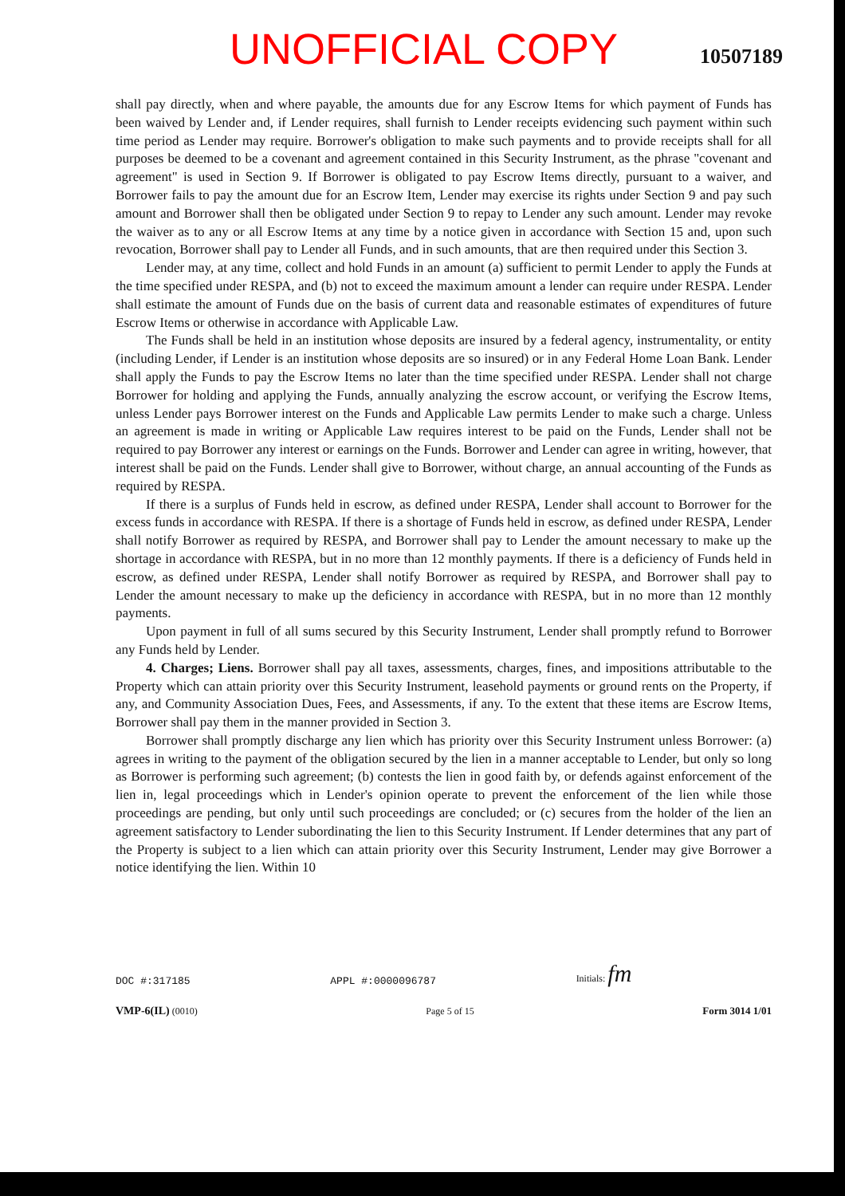UNOFFICIAL COPY 10507189
shall pay directly, when and where payable, the amounts due for any Escrow Items for which payment of Funds has been waived by Lender and, if Lender requires, shall furnish to Lender receipts evidencing such payment within such time period as Lender may require. Borrower's obligation to make such payments and to provide receipts shall for all purposes be deemed to be a covenant and agreement contained in this Security Instrument, as the phrase "covenant and agreement" is used in Section 9. If Borrower is obligated to pay Escrow Items directly, pursuant to a waiver, and Borrower fails to pay the amount due for an Escrow Item, Lender may exercise its rights under Section 9 and pay such amount and Borrower shall then be obligated under Section 9 to repay to Lender any such amount. Lender may revoke the waiver as to any or all Escrow Items at any time by a notice given in accordance with Section 15 and, upon such revocation, Borrower shall pay to Lender all Funds, and in such amounts, that are then required under this Section 3.
Lender may, at any time, collect and hold Funds in an amount (a) sufficient to permit Lender to apply the Funds at the time specified under RESPA, and (b) not to exceed the maximum amount a lender can require under RESPA. Lender shall estimate the amount of Funds due on the basis of current data and reasonable estimates of expenditures of future Escrow Items or otherwise in accordance with Applicable Law.
The Funds shall be held in an institution whose deposits are insured by a federal agency, instrumentality, or entity (including Lender, if Lender is an institution whose deposits are so insured) or in any Federal Home Loan Bank. Lender shall apply the Funds to pay the Escrow Items no later than the time specified under RESPA. Lender shall not charge Borrower for holding and applying the Funds, annually analyzing the escrow account, or verifying the Escrow Items, unless Lender pays Borrower interest on the Funds and Applicable Law permits Lender to make such a charge. Unless an agreement is made in writing or Applicable Law requires interest to be paid on the Funds, Lender shall not be required to pay Borrower any interest or earnings on the Funds. Borrower and Lender can agree in writing, however, that interest shall be paid on the Funds. Lender shall give to Borrower, without charge, an annual accounting of the Funds as required by RESPA.
If there is a surplus of Funds held in escrow, as defined under RESPA, Lender shall account to Borrower for the excess funds in accordance with RESPA. If there is a shortage of Funds held in escrow, as defined under RESPA, Lender shall notify Borrower as required by RESPA, and Borrower shall pay to Lender the amount necessary to make up the shortage in accordance with RESPA, but in no more than 12 monthly payments. If there is a deficiency of Funds held in escrow, as defined under RESPA, Lender shall notify Borrower as required by RESPA, and Borrower shall pay to Lender the amount necessary to make up the deficiency in accordance with RESPA, but in no more than 12 monthly payments.
Upon payment in full of all sums secured by this Security Instrument, Lender shall promptly refund to Borrower any Funds held by Lender.
4. Charges; Liens. Borrower shall pay all taxes, assessments, charges, fines, and impositions attributable to the Property which can attain priority over this Security Instrument, leasehold payments or ground rents on the Property, if any, and Community Association Dues, Fees, and Assessments, if any. To the extent that these items are Escrow Items, Borrower shall pay them in the manner provided in Section 3.
Borrower shall promptly discharge any lien which has priority over this Security Instrument unless Borrower: (a) agrees in writing to the payment of the obligation secured by the lien in a manner acceptable to Lender, but only so long as Borrower is performing such agreement; (b) contests the lien in good faith by, or defends against enforcement of the lien in, legal proceedings which in Lender's opinion operate to prevent the enforcement of the lien while those proceedings are pending, but only until such proceedings are concluded; or (c) secures from the holder of the lien an agreement satisfactory to Lender subordinating the lien to this Security Instrument. If Lender determines that any part of the Property is subject to a lien which can attain priority over this Security Instrument, Lender may give Borrower a notice identifying the lien. Within 10
DOC #:317185 APPL #:0000096787 Initials: fm
VMP-6(IL) (0010) Page 5 of 15 Form 3014 1/01